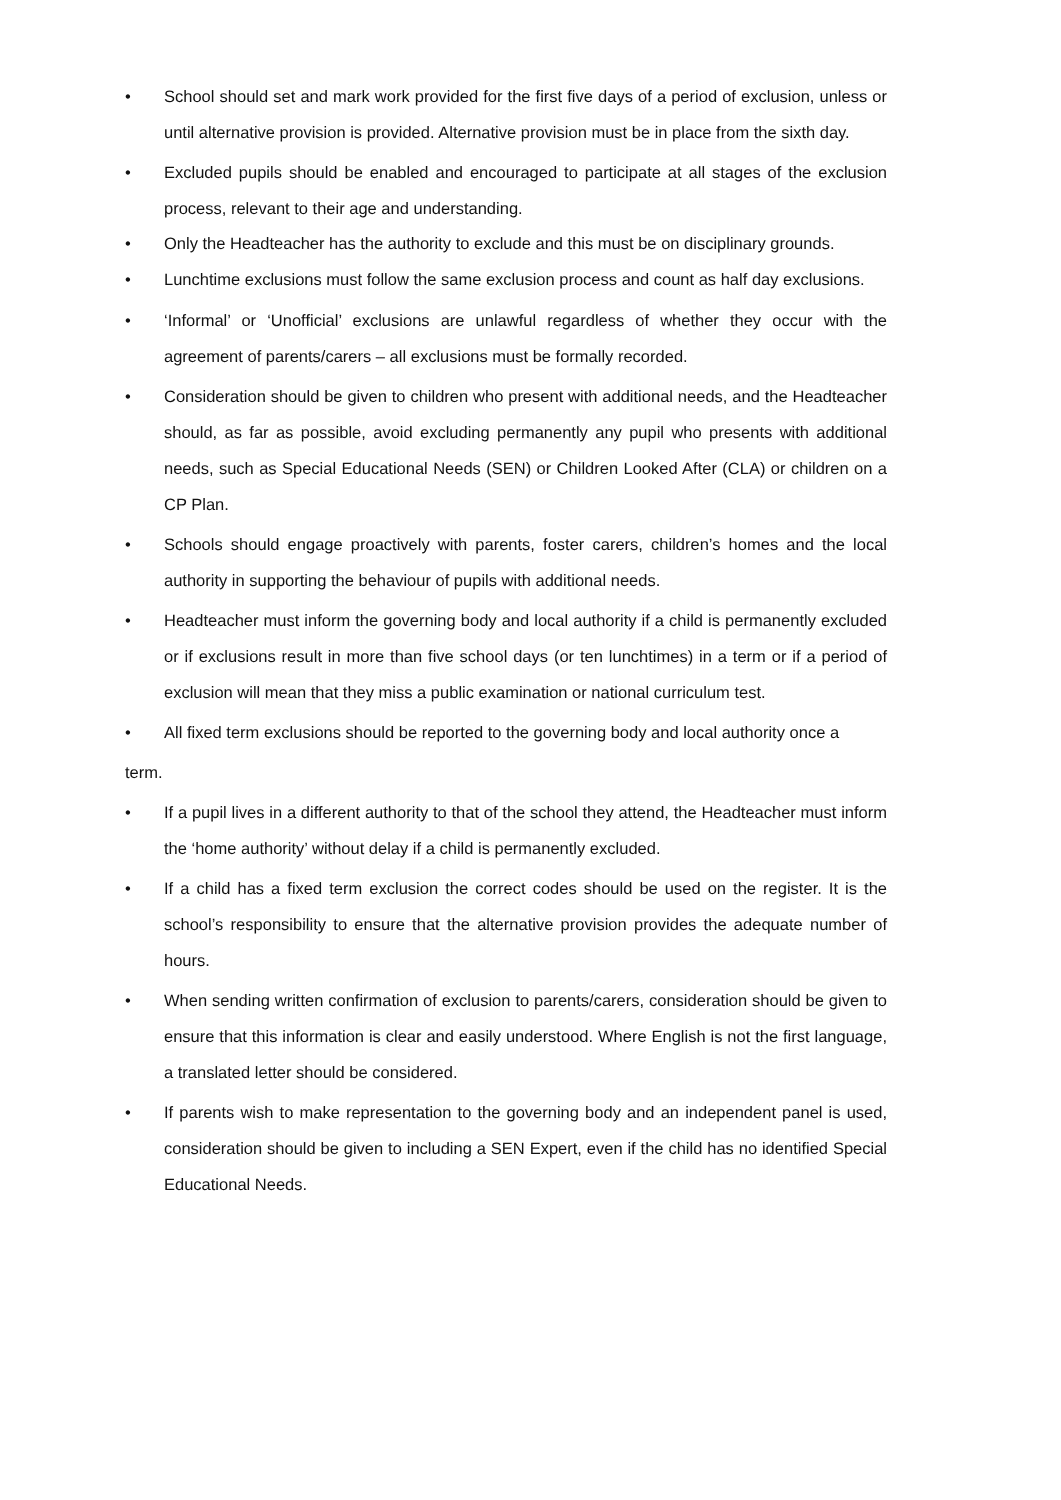• School should set and mark work provided for the first five days of a period of exclusion, unless or until alternative provision is provided. Alternative provision must be in place from the sixth day.
• Excluded pupils should be enabled and encouraged to participate at all stages of the exclusion process, relevant to their age and understanding.
• Only the Headteacher has the authority to exclude and this must be on disciplinary grounds.
• Lunchtime exclusions must follow the same exclusion process and count as half day exclusions.
• ‘Informal’ or ‘Unofficial’ exclusions are unlawful regardless of whether they occur with the agreement of parents/carers – all exclusions must be formally recorded.
• Consideration should be given to children who present with additional needs, and the Headteacher should, as far as possible, avoid excluding permanently any pupil who presents with additional needs, such as Special Educational Needs (SEN) or Children Looked After (CLA) or children on a CP Plan.
• Schools should engage proactively with parents, foster carers, children’s homes and the local authority in supporting the behaviour of pupils with additional needs.
• Headteacher must inform the governing body and local authority if a child is permanently excluded or if exclusions result in more than five school days (or ten lunchtimes) in a term or if a period of exclusion will mean that they miss a public examination or national curriculum test.
• All fixed term exclusions should be reported to the governing body and local authority once a
term.
• If a pupil lives in a different authority to that of the school they attend, the Headteacher must inform the ‘home authority’ without delay if a child is permanently excluded.
• If a child has a fixed term exclusion the correct codes should be used on the register. It is the school’s responsibility to ensure that the alternative provision provides the adequate number of hours.
• When sending written confirmation of exclusion to parents/carers, consideration should be given to ensure that this information is clear and easily understood. Where English is not the first language, a translated letter should be considered.
• If parents wish to make representation to the governing body and an independent panel is used, consideration should be given to including a SEN Expert, even if the child has no identified Special Educational Needs.